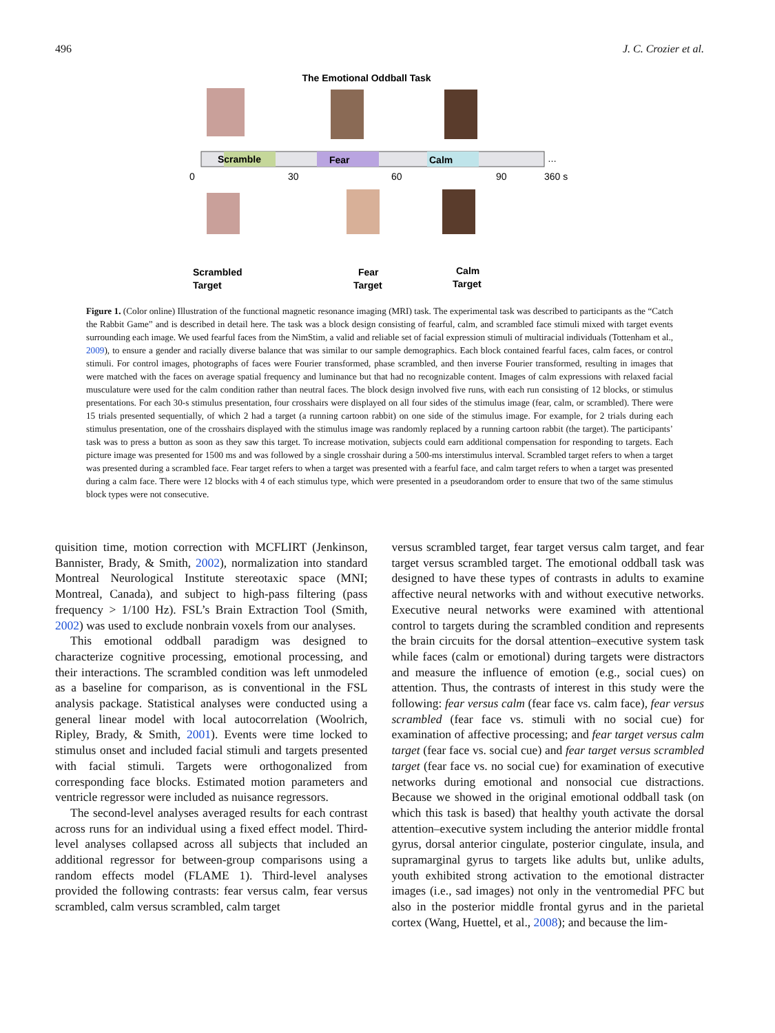496 J. C. Crozier et al.
The Emotional Oddball Task
Scramble
Fear
Calm
…
0
30
60
90
360 s
Scrambled
Target
Fear
Target
Calm
Target
Figure 1. (Color online) Illustration of the functional magnetic resonance imaging (MRI) task. The experimental task was described to participants as the “Catch the Rabbit Game” and is described in detail here. The task was a block design consisting of fearful, calm, and scrambled face stimuli mixed with target events surrounding each image. We used fearful faces from the NimStim, a valid and reliable set of facial expression stimuli of multiracial individuals (Tottenham et al., 2009), to ensure a gender and racially diverse balance that was similar to our sample demographics. Each block contained fearful faces, calm faces, or control stimuli. For control images, photographs of faces were Fourier transformed, phase scrambled, and then inverse Fourier transformed, resulting in images that were matched with the faces on average spatial frequency and luminance but that had no recognizable content. Images of calm expressions with relaxed facial musculature were used for the calm condition rather than neutral faces. The block design involved five runs, with each run consisting of 12 blocks, or stimulus presentations. For each 30-s stimulus presentation, four crosshairs were displayed on all four sides of the stimulus image (fear, calm, or scrambled). There were 15 trials presented sequentially, of which 2 had a target (a running cartoon rabbit) on one side of the stimulus image. For example, for 2 trials during each stimulus presentation, one of the crosshairs displayed with the stimulus image was randomly replaced by a running cartoon rabbit (the target). The participants’ task was to press a button as soon as they saw this target. To increase motivation, subjects could earn additional compensation for responding to targets. Each picture image was presented for 1500 ms and was followed by a single crosshair during a 500-ms interstimulus interval. Scrambled target refers to when a target was presented during a scrambled face. Fear target refers to when a target was presented with a fearful face, and calm target refers to when a target was presented during a calm face. There were 12 blocks with 4 of each stimulus type, which were presented in a pseudorandom order to ensure that two of the same stimulus block types were not consecutive.
quisition time, motion correction with MCFLIRT (Jenkinson, Bannister, Brady, & Smith, 2002), normalization into standard Montreal Neurological Institute stereotaxic space (MNI; Montreal, Canada), and subject to high-pass filtering (pass frequency > 1/100 Hz). FSL’s Brain Extraction Tool (Smith, 2002) was used to exclude nonbrain voxels from our analyses.
This emotional oddball paradigm was designed to characterize cognitive processing, emotional processing, and their interactions. The scrambled condition was left unmodeled as a baseline for comparison, as is conventional in the FSL analysis package. Statistical analyses were conducted using a general linear model with local autocorrelation (Woolrich, Ripley, Brady, & Smith, 2001). Events were time locked to stimulus onset and included facial stimuli and targets presented with facial stimuli. Targets were orthogonalized from corresponding face blocks. Estimated motion parameters and ventricle regressor were included as nuisance regressors.
The second-level analyses averaged results for each contrast across runs for an individual using a fixed effect model. Third-level analyses collapsed across all subjects that included an additional regressor for between-group comparisons using a random effects model (FLAME 1). Third-level analyses provided the following contrasts: fear versus calm, fear versus scrambled, calm versus scrambled, calm target
versus scrambled target, fear target versus calm target, and fear target versus scrambled target. The emotional oddball task was designed to have these types of contrasts in adults to examine affective neural networks with and without executive networks. Executive neural networks were examined with attentional control to targets during the scrambled condition and represents the brain circuits for the dorsal attention–executive system task while faces (calm or emotional) during targets were distractors and measure the influence of emotion (e.g., social cues) on attention. Thus, the contrasts of interest in this study were the following: fear versus calm (fear face vs. calm face), fear versus scrambled (fear face vs. stimuli with no social cue) for examination of affective processing; and fear target versus calm target (fear face vs. social cue) and fear target versus scrambled target (fear face vs. no social cue) for examination of executive networks during emotional and nonsocial cue distractions. Because we showed in the original emotional oddball task (on which this task is based) that healthy youth activate the dorsal attention–executive system including the anterior middle frontal gyrus, dorsal anterior cingulate, posterior cingulate, insula, and supramarginal gyrus to targets like adults but, unlike adults, youth exhibited strong activation to the emotional distracter images (i.e., sad images) not only in the ventromedial PFC but also in the posterior middle frontal gyrus and in the parietal cortex (Wang, Huettel, et al., 2008); and because the lim-